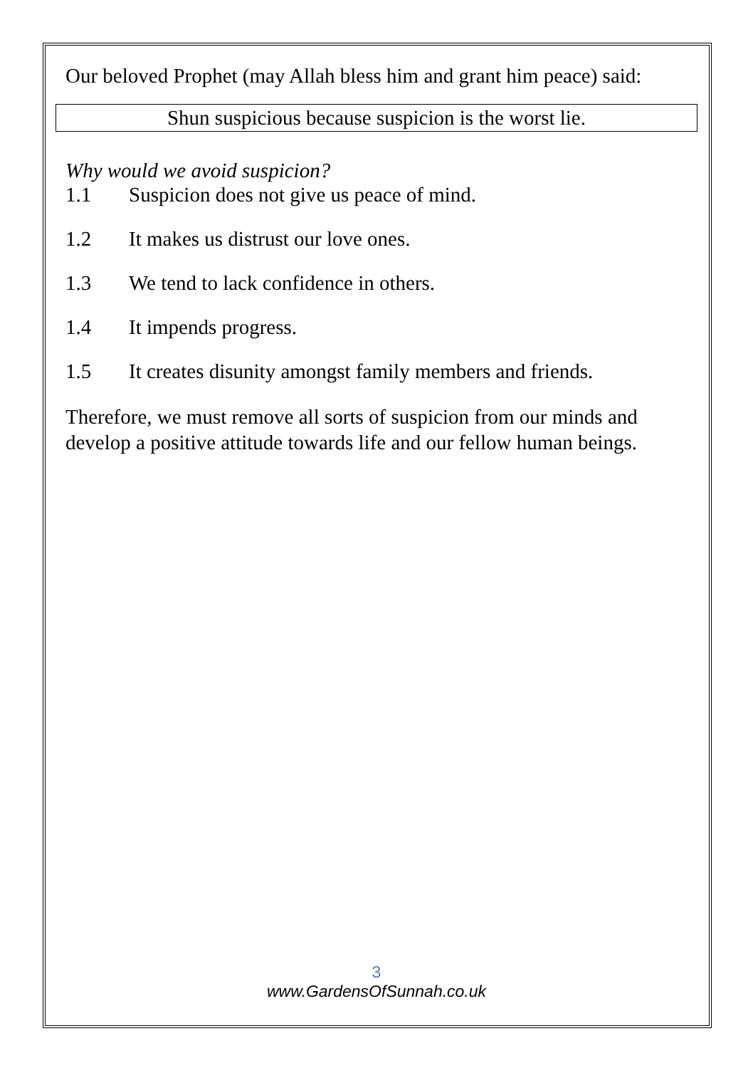Our beloved Prophet (may Allah bless him and grant him peace) said:
Shun suspicious because suspicion is the worst lie.
Why would we avoid suspicion?
1.1 Suspicion does not give us peace of mind.
1.2 It makes us distrust our love ones.
1.3 We tend to lack confidence in others.
1.4 It impends progress.
1.5 It creates disunity amongst family members and friends.
Therefore, we must remove all sorts of suspicion from our minds and develop a positive attitude towards life and our fellow human beings.
3
www.GardensOfSunnah.co.uk